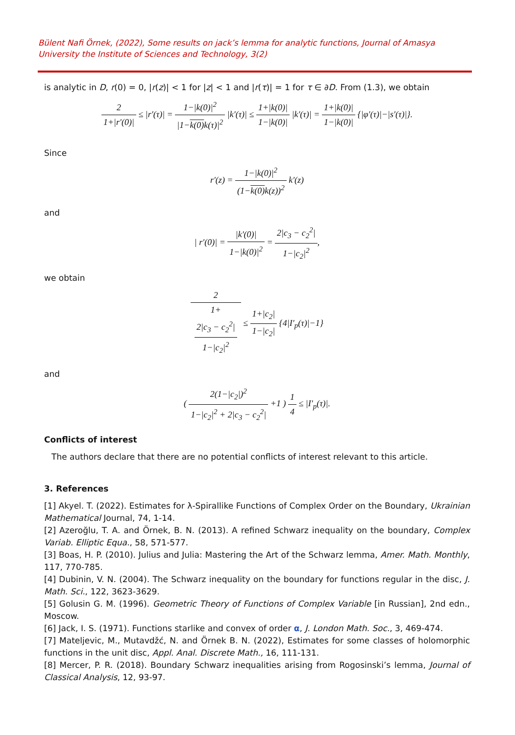Bülent Nafi Örnek, (2022), Some results on jack’s lemma for analytic functions, Journal of Amasya University the Institute of Sciences and Technology, 3(2)
is analytic in D, r(0) = 0, |r(z)| < 1 for |z| < 1 and |r(τ)| = 1 for τ ∈ ∂D. From (1.3), we obtain
2 1+|r′(0)| ≤ |r′(τ)| = 1−|k(0)|<sup>2</sup> |1−k(0) k(τ)|<sup>2</sup> |k′(τ)| ≤ 1+|k(0)| 1−|k(0)| |k′(τ)| = 1+|k(0)| 1−|k(0)| {|φ′(τ)|−|s′(τ)|}.
Since
r′(z) = 1−|k(0)|<sup>2</sup> (1−k(0) k(z))<sup>2</sup> k′(z)
and
| r′(0)| = |k′(0)| 1−|k(0)|<sup>2</sup> = 2|c<sub>3</sub> − c<sub>2</sub><sup>2</sup>| 1−|c<sub>2</sub>|<sup>2</sup>,
we obtain
2 1+
2|c<sub>3</sub> − c<sub>2</sub><sup>2</sup>|
1−|c<sub>2</sub>|<sup>2</sup> ≤ 1+|c<sub>2</sub>| 1−|c<sub>2</sub>| {4|I′<sub>p</sub>(τ)|−1}
and
( 2(1−|c<sub>2</sub>|)<sup>2</sup> 1−|c<sub>2</sub>|<sup>2</sup> + 2|c<sub>3</sub> − c<sub>2</sub><sup>2</sup>| +1 ) 1 4 ≤ |I′<sub>p</sub>(τ)|.
Conflicts of interest
The authors declare that there are no potential conflicts of interest relevant to this article.
3. References
[1] Akyel. T. (2022). Estimates for λ-Spirallike Functions of Complex Order on the Boundary, Ukrainian Mathematical Journal, 74, 1-14.
[2] Azeroğlu, T. A. and Örnek, B. N. (2013). A refined Schwarz inequality on the boundary, Complex Variab. Elliptic Equa., 58, 571-577.
[3] Boas, H. P. (2010). Julius and Julia: Mastering the Art of the Schwarz lemma, Amer. Math. Monthly, 117, 770-785.
[4] Dubinin, V. N. (2004). The Schwarz inequality on the boundary for functions regular in the disc, J. Math. Sci., 122, 3623-3629.
[5] Golusin G. M. (1996). Geometric Theory of Functions of Complex Variable [in Russian], 2nd edn., Moscow.
[6] Jack, I. S. (1971). Functions starlike and convex of order α, J. London Math. Soc., 3, 469-474.
[7] Mateljevic, M., Mutavdžć, N. and Örnek B. N. (2022), Estimates for some classes of holomorphic functions in the unit disc, Appl. Anal. Discrete Math., 16, 111-131.
[8] Mercer, P. R. (2018). Boundary Schwarz inequalities arising from Rogosinski’s lemma, Journal of Classical Analysis, 12, 93-97.